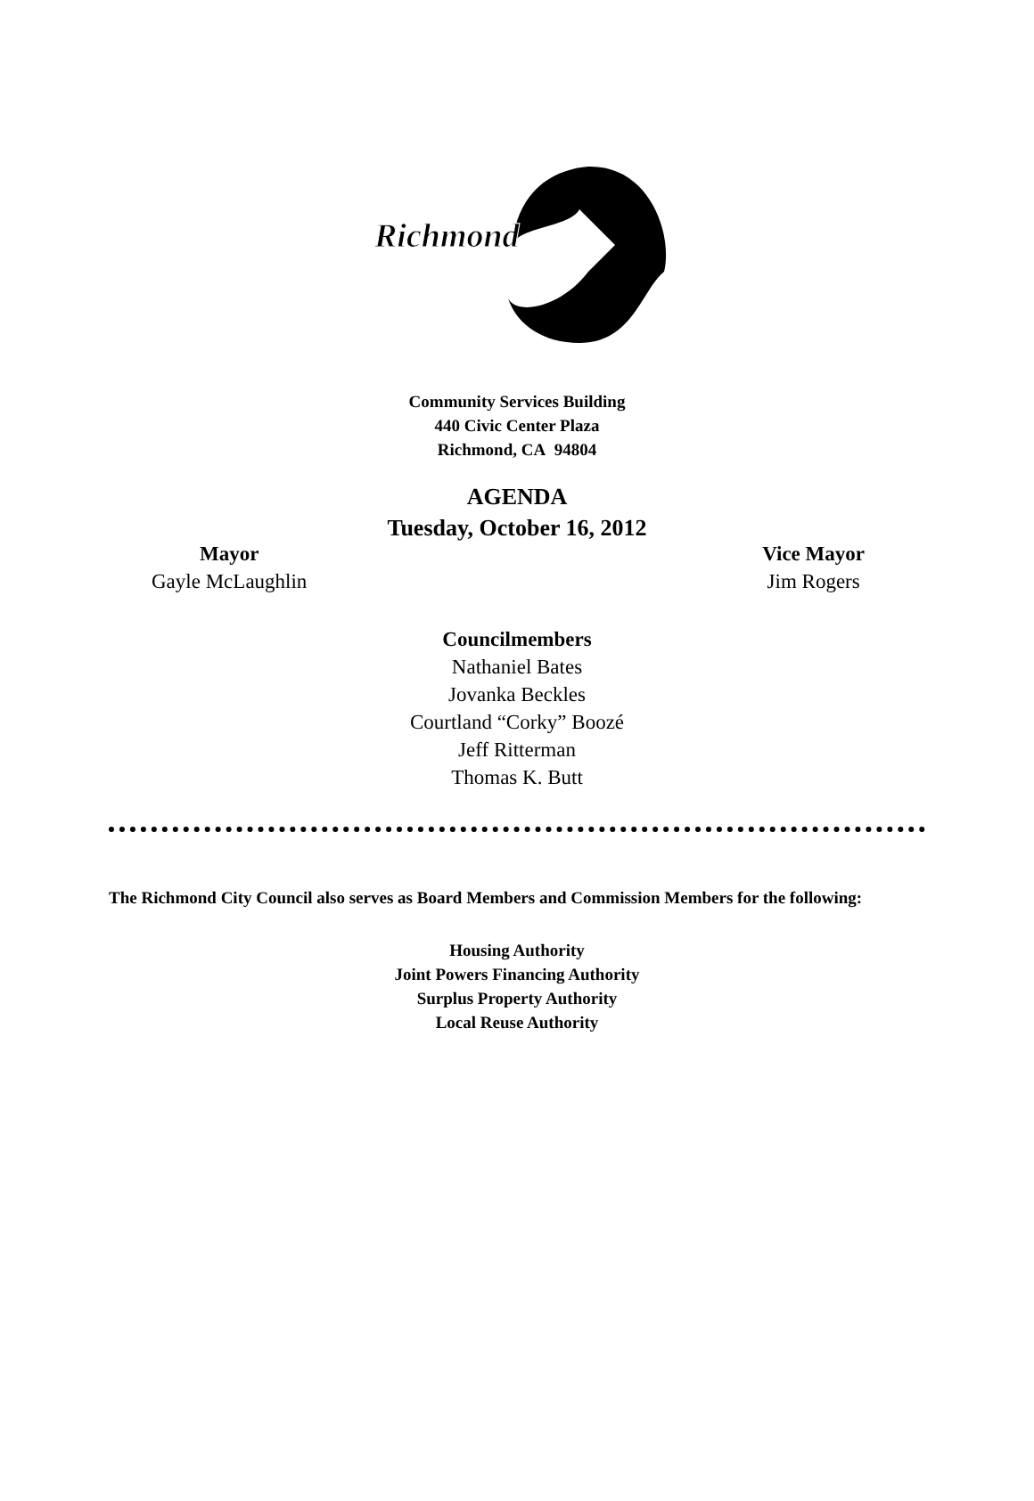Richmond
Community Services Building
440 Civic Center Plaza
Richmond, CA 94804
AGENDA
Tuesday, October 16, 2012
Mayor
Gayle McLaughlin
Vice Mayor
Jim Rogers
Councilmembers
Nathaniel Bates
Jovanka Beckles
Courtland “Corky” Boozé
Jeff Ritterman
Thomas K. Butt
The Richmond City Council also serves as Board Members and Commission Members for the following:
Housing Authority
Joint Powers Financing Authority
Surplus Property Authority
Local Reuse Authority